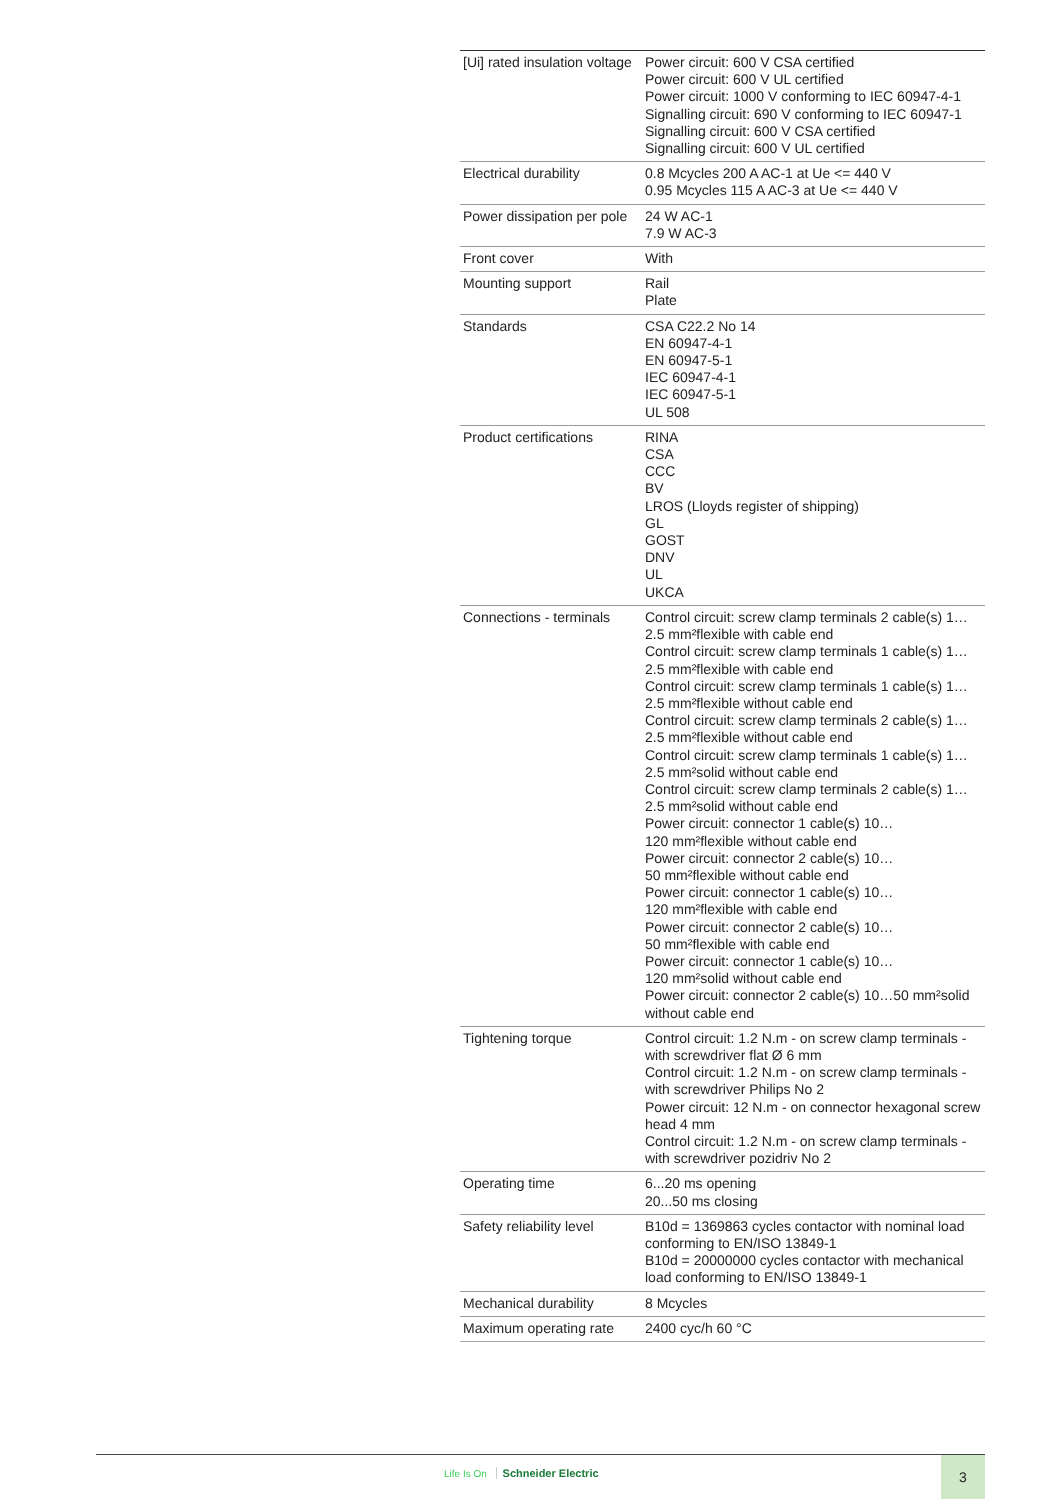| [Ui] rated insulation voltage | Power circuit: 600 V CSA certified Power circuit: 600 V UL certified Power circuit: 1000 V conforming to IEC 60947-4-1 Signalling circuit: 690 V conforming to IEC 60947-1 Signalling circuit: 600 V CSA certified Signalling circuit: 600 V UL certified |
| Electrical durability | 0.8 Mcycles 200 A AC-1 at Ue <= 440 V 0.95 Mcycles 115 A AC-3 at Ue <= 440 V |
| Power dissipation per pole | 24 W AC-1 7.9 W AC-3 |
| Front cover | With |
| Mounting support | Rail Plate |
| Standards | CSA C22.2 No 14 EN 60947-4-1 EN 60947-5-1 IEC 60947-4-1 IEC 60947-5-1 UL 508 |
| Product certifications | RINA CSA CCC BV LROS (Lloyds register of shipping) GL GOST DNV UL UKCA |
| Connections - terminals | Control circuit: screw clamp terminals 2 cable(s) 1… 2.5 mm²flexible with cable end Control circuit: screw clamp terminals 1 cable(s) 1… 2.5 mm²flexible with cable end Control circuit: screw clamp terminals 1 cable(s) 1… 2.5 mm²flexible without cable end Control circuit: screw clamp terminals 2 cable(s) 1… 2.5 mm²flexible without cable end Control circuit: screw clamp terminals 1 cable(s) 1… 2.5 mm²solid without cable end Control circuit: screw clamp terminals 2 cable(s) 1… 2.5 mm²solid without cable end Power circuit: connector 1 cable(s) 10… 120 mm²flexible without cable end Power circuit: connector 2 cable(s) 10… 50 mm²flexible without cable end Power circuit: connector 1 cable(s) 10… 120 mm²flexible with cable end Power circuit: connector 2 cable(s) 10… 50 mm²flexible with cable end Power circuit: connector 1 cable(s) 10… 120 mm²solid without cable end Power circuit: connector 2 cable(s) 10…50 mm²solid without cable end |
| Tightening torque | Control circuit: 1.2 N.m - on screw clamp terminals - with screwdriver flat Ø 6 mm Control circuit: 1.2 N.m - on screw clamp terminals - with screwdriver Philips No 2 Power circuit: 12 N.m - on connector hexagonal screw head 4 mm Control circuit: 1.2 N.m - on screw clamp terminals - with screwdriver pozidriv No 2 |
| Operating time | 6...20 ms opening 20...50 ms closing |
| Safety reliability level | B10d = 1369863 cycles contactor with nominal load conforming to EN/ISO 13849-1 B10d = 20000000 cycles contactor with mechanical load conforming to EN/ISO 13849-1 |
| Mechanical durability | 8 Mcycles |
| Maximum operating rate | 2400 cyc/h 60 °C |
Life Is On Schneider Electric
3